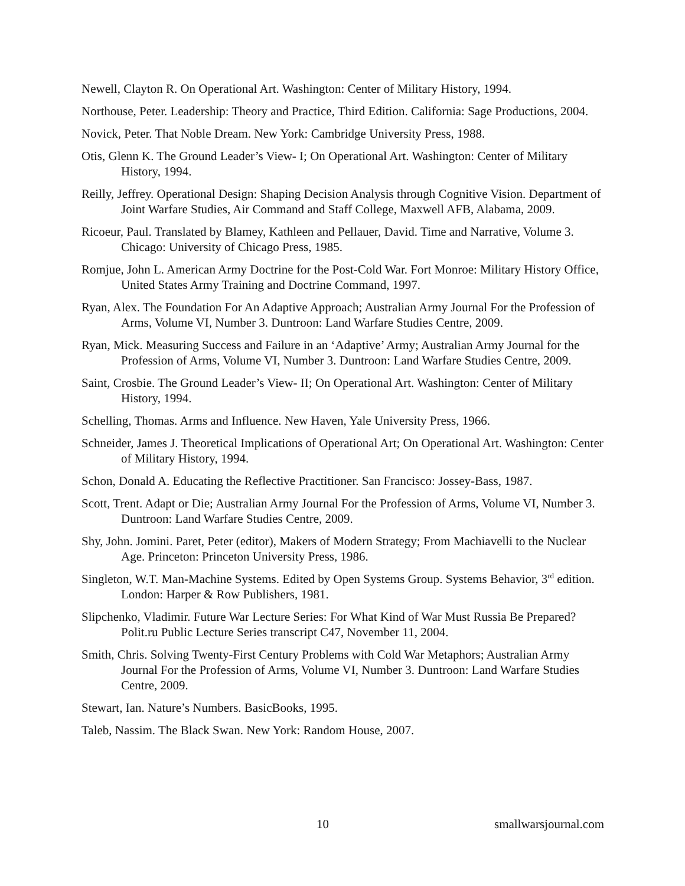Newell, Clayton R. On Operational Art. Washington: Center of Military History, 1994.
Northouse, Peter. Leadership: Theory and Practice, Third Edition. California: Sage Productions, 2004.
Novick, Peter. That Noble Dream. New York: Cambridge University Press, 1988.
Otis, Glenn K. The Ground Leader’s View- I; On Operational Art. Washington: Center of Military History, 1994.
Reilly, Jeffrey. Operational Design: Shaping Decision Analysis through Cognitive Vision. Department of Joint Warfare Studies, Air Command and Staff College, Maxwell AFB, Alabama, 2009.
Ricoeur, Paul. Translated by Blamey, Kathleen and Pellauer, David. Time and Narrative, Volume 3. Chicago: University of Chicago Press, 1985.
Romjue, John L. American Army Doctrine for the Post-Cold War. Fort Monroe: Military History Office, United States Army Training and Doctrine Command, 1997.
Ryan, Alex. The Foundation For An Adaptive Approach; Australian Army Journal For the Profession of Arms, Volume VI, Number 3. Duntroon: Land Warfare Studies Centre, 2009.
Ryan, Mick. Measuring Success and Failure in an ‘Adaptive’ Army; Australian Army Journal for the Profession of Arms, Volume VI, Number 3. Duntroon: Land Warfare Studies Centre, 2009.
Saint, Crosbie. The Ground Leader’s View- II; On Operational Art. Washington: Center of Military History, 1994.
Schelling, Thomas. Arms and Influence. New Haven, Yale University Press, 1966.
Schneider, James J. Theoretical Implications of Operational Art; On Operational Art. Washington: Center of Military History, 1994.
Schon, Donald A. Educating the Reflective Practitioner. San Francisco: Jossey-Bass, 1987.
Scott, Trent. Adapt or Die; Australian Army Journal For the Profession of Arms, Volume VI, Number 3. Duntroon: Land Warfare Studies Centre, 2009.
Shy, John. Jomini. Paret, Peter (editor), Makers of Modern Strategy; From Machiavelli to the Nuclear Age. Princeton: Princeton University Press, 1986.
Singleton, W.T. Man-Machine Systems. Edited by Open Systems Group. Systems Behavior, 3<sup>rd</sup> edition. London: Harper & Row Publishers, 1981.
Slipchenko, Vladimir. Future War Lecture Series: For What Kind of War Must Russia Be Prepared? Polit.ru Public Lecture Series transcript C47, November 11, 2004.
Smith, Chris. Solving Twenty-First Century Problems with Cold War Metaphors; Australian Army Journal For the Profession of Arms, Volume VI, Number 3. Duntroon: Land Warfare Studies Centre, 2009.
Stewart, Ian. Nature’s Numbers. BasicBooks, 1995.
Taleb, Nassim. The Black Swan. New York: Random House, 2007.
10 smallwarsjournal.com